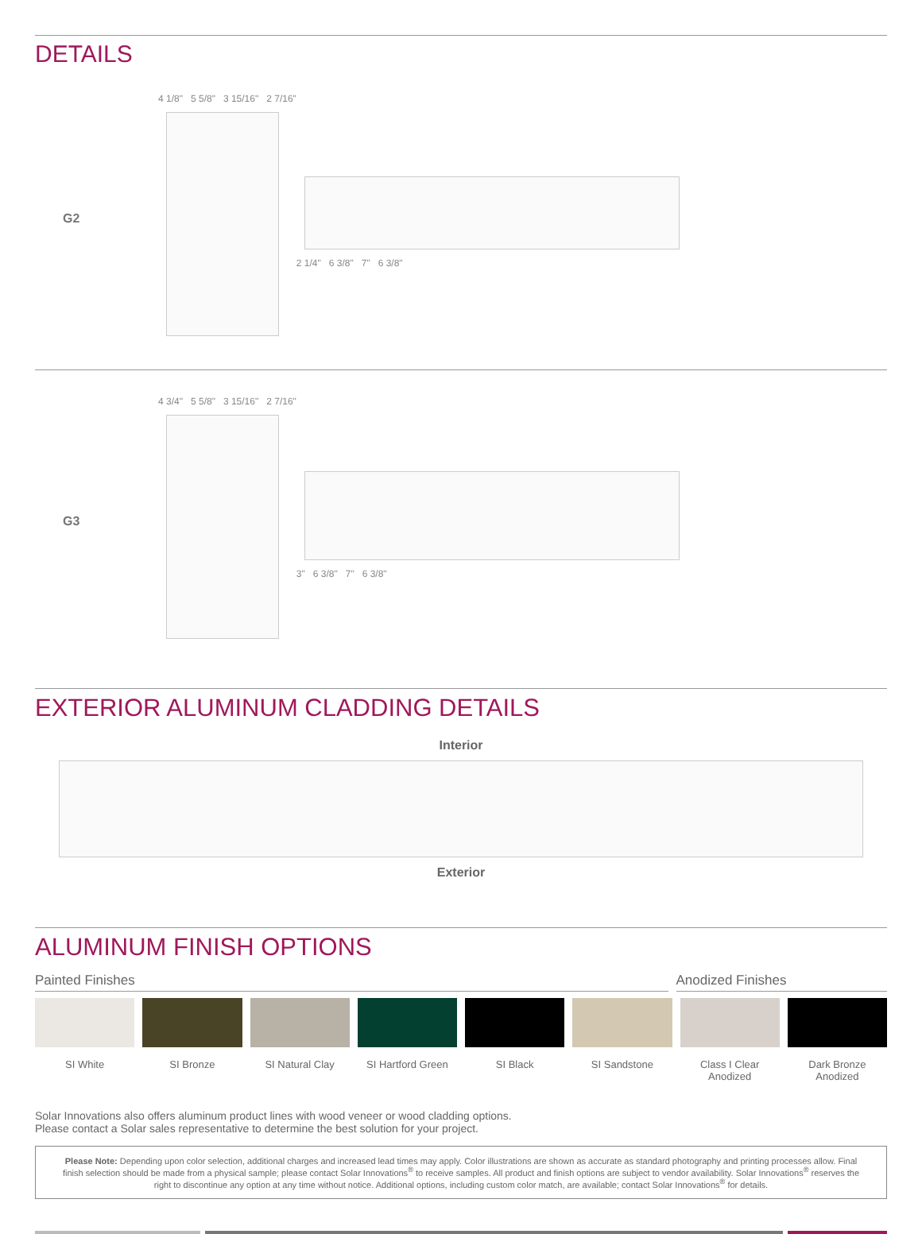DETAILS
G2
4 1/8" 5 5/8" 3 15/16" 2 7/16"
2 1/4" 6 3/8" 7" 6 3/8"
G3
4 3/4" 5 5/8" 3 15/16" 2 7/16"
3" 6 3/8" 7" 6 3/8"
EXTERIOR ALUMINUM CLADDING DETAILS
Interior
Exterior
ALUMINUM FINISH OPTIONS
Painted Finishes Anodized Finishes
SI White SI Bronze SI Natural Clay SI Hartford Green SI Black SI Sandstone Class I Clear Anodized Dark Bronze Anodized
Solar Innovations also offers aluminum product lines with wood veneer or wood cladding options.
Please contact a Solar sales representative to determine the best solution for your project.
Please Note: Depending upon color selection, additional charges and increased lead times may apply. Color illustrations are shown as accurate as standard photography and printing processes allow. Final finish selection should be made from a physical sample; please contact Solar Innovations<sup>®</sup> to receive samples. All product and finish options are subject to vendor availability. Solar Innovations<sup>®</sup> reserves the right to discontinue any option at any time without notice. Additional options, including custom color match, are available; contact Solar Innovations<sup>®</sup> for details.